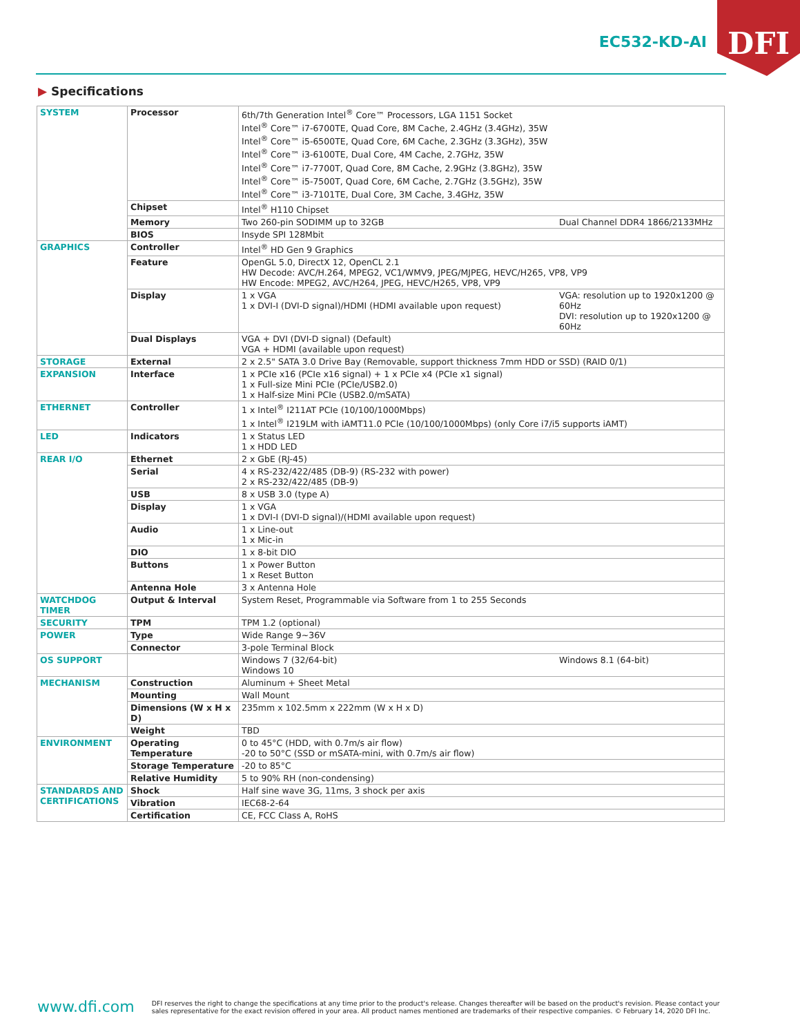EC532-KD-AI
DFI
▶ Specifications
| SYSTEM | Processor | 6th/7th Generation Intel<sup>®</sup> Core™ Processors, LGA 1151 Socket Intel<sup>®</sup> Core™ i7-6700TE, Quad Core, 8M Cache, 2.4GHz (3.4GHz), 35W Intel<sup>®</sup> Core™ i5-6500TE, Quad Core, 6M Cache, 2.3GHz (3.3GHz), 35W Intel<sup>®</sup> Core™ i3-6100TE, Dual Core, 4M Cache, 2.7GHz, 35W Intel<sup>®</sup> Core™ i7-7700T, Quad Core, 8M Cache, 2.9GHz (3.8GHz), 35W Intel<sup>®</sup> Core™ i5-7500T, Quad Core, 6M Cache, 2.7GHz (3.5GHz), 35W Intel<sup>®</sup> Core™ i3-7101TE, Dual Core, 3M Cache, 3.4GHz, 35W |
| | Chipset | Intel<sup>®</sup> H110 Chipset |
| | Memory | Two 260-pin SODIMM up to 32GB Dual Channel DDR4 1866/2133MHz |
| | BIOS | Insyde SPI 128Mbit |
| GRAPHICS | Controller | Intel<sup>®</sup> HD Gen 9 Graphics |
| | Feature | OpenGL 5.0, DirectX 12, OpenCL 2.1 HW Decode: AVC/H.264, MPEG2, VC1/WMV9, JPEG/MJPEG, HEVC/H265, VP8, VP9 HW Encode: MPEG2, AVC/H264, JPEG, HEVC/H265, VP8, VP9 |
| | Display | VGA: resolution up to 1920x1200 @ 60Hz DVI: resolution up to 1920x1200 @ 60Hz 1 x VGA 1 x DVI-I (DVI-D signal)/HDMI (HDMI available upon request) |
| | Dual Displays | VGA + DVI (DVI-D signal) (Default) VGA + HDMI (available upon request) |
| STORAGE | External | 2 x 2.5" SATA 3.0 Drive Bay (Removable, support thickness 7mm HDD or SSD) (RAID 0/1) |
| EXPANSION | Interface | 1 x PCIe x16 (PCIe x16 signal) + 1 x PCIe x4 (PCIe x1 signal) 1 x Full-size Mini PCIe (PCIe/USB2.0) 1 x Half-size Mini PCIe (USB2.0/mSATA) |
| ETHERNET | Controller | 1 x Intel<sup>®</sup> I211AT PCIe (10/100/1000Mbps) 1 x Intel<sup>®</sup> I219LM with iAMT11.0 PCIe (10/100/1000Mbps) (only Core i7/i5 supports iAMT) |
| LED | Indicators | 1 x Status LED 1 x HDD LED |
| REAR I/O | Ethernet | 2 x GbE (RJ-45) |
| | Serial | 4 x RS-232/422/485 (DB-9) (RS-232 with power) 2 x RS-232/422/485 (DB-9) |
| | USB | 8 x USB 3.0 (type A) |
| | Display | 1 x VGA 1 x DVI-I (DVI-D signal)/(HDMI available upon request) |
| | Audio | 1 x Line-out 1 x Mic-in |
| | DIO | 1 x 8-bit DIO |
| | Buttons | 1 x Power Button 1 x Reset Button |
| | Antenna Hole | 3 x Antenna Hole |
| WATCHDOG TIMER | Output & Interval | System Reset, Programmable via Software from 1 to 255 Seconds |
| SECURITY | TPM | TPM 1.2 (optional) |
| POWER | Type | Wide Range 9~36V |
| | Connector | 3-pole Terminal Block |
| OS SUPPORT | | Windows 8.1 (64-bit) Windows 7 (32/64-bit) Windows 10 |
| MECHANISM | Construction | Aluminum + Sheet Metal |
| | Mounting | Wall Mount |
| | Dimensions (W x H x D) | 235mm x 102.5mm x 222mm (W x H x D) |
| | Weight | TBD |
| ENVIRONMENT | Operating Temperature | 0 to 45°C (HDD, with 0.7m/s air flow) -20 to 50°C (SSD or mSATA-mini, with 0.7m/s air flow) |
| | Storage Temperature | -20 to 85°C |
| | Relative Humidity | 5 to 90% RH (non-condensing) |
| STANDARDS AND CERTIFICATIONS | Shock | Half sine wave 3G, 11ms, 3 shock per axis |
| | Vibration | IEC68-2-64 |
| | Certification | CE, FCC Class A, RoHS |
www.dfi.com
DFI reserves the right to change the specifications at any time prior to the product's release. Changes thereafter will be based on the product's revision. Please contact your sales representative for the exact revision offered in your area. All product names mentioned are trademarks of their respective companies. © February 14, 2020 DFI Inc.